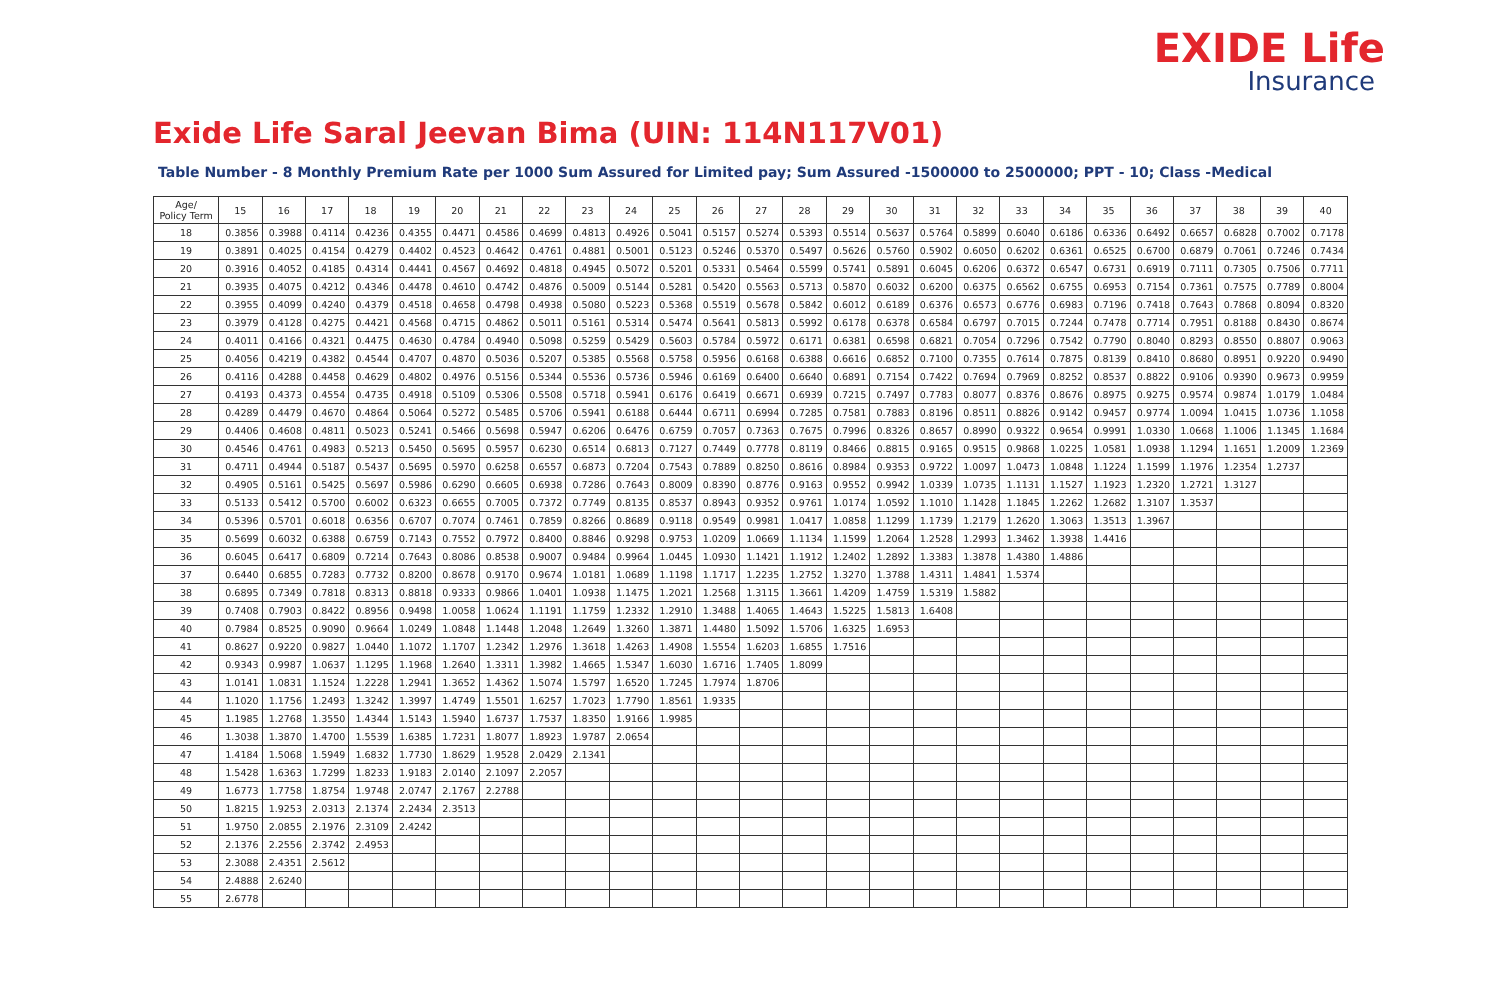EXIDE Life
Insurance
Exide Life Saral Jeevan Bima (UIN: 114N117V01)
Table Number - 8 Monthly Premium Rate per 1000 Sum Assured for Limited pay; Sum Assured -1500000 to 2500000; PPT - 10; Class -Medical
| Age/ Policy Term | 15 | 16 | 17 | 18 | 19 | 20 | 21 | 22 | 23 | 24 | 25 | 26 | 27 | 28 | 29 | 30 | 31 | 32 | 33 | 34 | 35 | 36 | 37 | 38 | 39 | 40 |
| --- | --- | --- | --- | --- | --- | --- | --- | --- | --- | --- | --- | --- | --- | --- | --- | --- | --- | --- | --- | --- | --- | --- | --- | --- | --- | --- |
| 18 | 0.3856 | 0.3988 | 0.4114 | 0.4236 | 0.4355 | 0.4471 | 0.4586 | 0.4699 | 0.4813 | 0.4926 | 0.5041 | 0.5157 | 0.5274 | 0.5393 | 0.5514 | 0.5637 | 0.5764 | 0.5899 | 0.6040 | 0.6186 | 0.6336 | 0.6492 | 0.6657 | 0.6828 | 0.7002 | 0.7178 |
| 19 | 0.3891 | 0.4025 | 0.4154 | 0.4279 | 0.4402 | 0.4523 | 0.4642 | 0.4761 | 0.4881 | 0.5001 | 0.5123 | 0.5246 | 0.5370 | 0.5497 | 0.5626 | 0.5760 | 0.5902 | 0.6050 | 0.6202 | 0.6361 | 0.6525 | 0.6700 | 0.6879 | 0.7061 | 0.7246 | 0.7434 |
| 20 | 0.3916 | 0.4052 | 0.4185 | 0.4314 | 0.4441 | 0.4567 | 0.4692 | 0.4818 | 0.4945 | 0.5072 | 0.5201 | 0.5331 | 0.5464 | 0.5599 | 0.5741 | 0.5891 | 0.6045 | 0.6206 | 0.6372 | 0.6547 | 0.6731 | 0.6919 | 0.7111 | 0.7305 | 0.7506 | 0.7711 |
| 21 | 0.3935 | 0.4075 | 0.4212 | 0.4346 | 0.4478 | 0.4610 | 0.4742 | 0.4876 | 0.5009 | 0.5144 | 0.5281 | 0.5420 | 0.5563 | 0.5713 | 0.5870 | 0.6032 | 0.6200 | 0.6375 | 0.6562 | 0.6755 | 0.6953 | 0.7154 | 0.7361 | 0.7575 | 0.7789 | 0.8004 |
| 22 | 0.3955 | 0.4099 | 0.4240 | 0.4379 | 0.4518 | 0.4658 | 0.4798 | 0.4938 | 0.5080 | 0.5223 | 0.5368 | 0.5519 | 0.5678 | 0.5842 | 0.6012 | 0.6189 | 0.6376 | 0.6573 | 0.6776 | 0.6983 | 0.7196 | 0.7418 | 0.7643 | 0.7868 | 0.8094 | 0.8320 |
| 23 | 0.3979 | 0.4128 | 0.4275 | 0.4421 | 0.4568 | 0.4715 | 0.4862 | 0.5011 | 0.5161 | 0.5314 | 0.5474 | 0.5641 | 0.5813 | 0.5992 | 0.6178 | 0.6378 | 0.6584 | 0.6797 | 0.7015 | 0.7244 | 0.7478 | 0.7714 | 0.7951 | 0.8188 | 0.8430 | 0.8674 |
| 24 | 0.4011 | 0.4166 | 0.4321 | 0.4475 | 0.4630 | 0.4784 | 0.4940 | 0.5098 | 0.5259 | 0.5429 | 0.5603 | 0.5784 | 0.5972 | 0.6171 | 0.6381 | 0.6598 | 0.6821 | 0.7054 | 0.7296 | 0.7542 | 0.7790 | 0.8040 | 0.8293 | 0.8550 | 0.8807 | 0.9063 |
| 25 | 0.4056 | 0.4219 | 0.4382 | 0.4544 | 0.4707 | 0.4870 | 0.5036 | 0.5207 | 0.5385 | 0.5568 | 0.5758 | 0.5956 | 0.6168 | 0.6388 | 0.6616 | 0.6852 | 0.7100 | 0.7355 | 0.7614 | 0.7875 | 0.8139 | 0.8410 | 0.8680 | 0.8951 | 0.9220 | 0.9490 |
| 26 | 0.4116 | 0.4288 | 0.4458 | 0.4629 | 0.4802 | 0.4976 | 0.5156 | 0.5344 | 0.5536 | 0.5736 | 0.5946 | 0.6169 | 0.6400 | 0.6640 | 0.6891 | 0.7154 | 0.7422 | 0.7694 | 0.7969 | 0.8252 | 0.8537 | 0.8822 | 0.9106 | 0.9390 | 0.9673 | 0.9959 |
| 27 | 0.4193 | 0.4373 | 0.4554 | 0.4735 | 0.4918 | 0.5109 | 0.5306 | 0.5508 | 0.5718 | 0.5941 | 0.6176 | 0.6419 | 0.6671 | 0.6939 | 0.7215 | 0.7497 | 0.7783 | 0.8077 | 0.8376 | 0.8676 | 0.8975 | 0.9275 | 0.9574 | 0.9874 | 1.0179 | 1.0484 |
| 28 | 0.4289 | 0.4479 | 0.4670 | 0.4864 | 0.5064 | 0.5272 | 0.5485 | 0.5706 | 0.5941 | 0.6188 | 0.6444 | 0.6711 | 0.6994 | 0.7285 | 0.7581 | 0.7883 | 0.8196 | 0.8511 | 0.8826 | 0.9142 | 0.9457 | 0.9774 | 1.0094 | 1.0415 | 1.0736 | 1.1058 |
| 29 | 0.4406 | 0.4608 | 0.4811 | 0.5023 | 0.5241 | 0.5466 | 0.5698 | 0.5947 | 0.6206 | 0.6476 | 0.6759 | 0.7057 | 0.7363 | 0.7675 | 0.7996 | 0.8326 | 0.8657 | 0.8990 | 0.9322 | 0.9654 | 0.9991 | 1.0330 | 1.0668 | 1.1006 | 1.1345 | 1.1684 |
| 30 | 0.4546 | 0.4761 | 0.4983 | 0.5213 | 0.5450 | 0.5695 | 0.5957 | 0.6230 | 0.6514 | 0.6813 | 0.7127 | 0.7449 | 0.7778 | 0.8119 | 0.8466 | 0.8815 | 0.9165 | 0.9515 | 0.9868 | 1.0225 | 1.0581 | 1.0938 | 1.1294 | 1.1651 | 1.2009 | 1.2369 |
| 31 | 0.4711 | 0.4944 | 0.5187 | 0.5437 | 0.5695 | 0.5970 | 0.6258 | 0.6557 | 0.6873 | 0.7204 | 0.7543 | 0.7889 | 0.8250 | 0.8616 | 0.8984 | 0.9353 | 0.9722 | 1.0097 | 1.0473 | 1.0848 | 1.1224 | 1.1599 | 1.1976 | 1.2354 | 1.2737 | |
| 32 | 0.4905 | 0.5161 | 0.5425 | 0.5697 | 0.5986 | 0.6290 | 0.6605 | 0.6938 | 0.7286 | 0.7643 | 0.8009 | 0.8390 | 0.8776 | 0.9163 | 0.9552 | 0.9942 | 1.0339 | 1.0735 | 1.1131 | 1.1527 | 1.1923 | 1.2320 | 1.2721 | 1.3127 | | |
| 33 | 0.5133 | 0.5412 | 0.5700 | 0.6002 | 0.6323 | 0.6655 | 0.7005 | 0.7372 | 0.7749 | 0.8135 | 0.8537 | 0.8943 | 0.9352 | 0.9761 | 1.0174 | 1.0592 | 1.1010 | 1.1428 | 1.1845 | 1.2262 | 1.2682 | 1.3107 | 1.3537 | | | |
| 34 | 0.5396 | 0.5701 | 0.6018 | 0.6356 | 0.6707 | 0.7074 | 0.7461 | 0.7859 | 0.8266 | 0.8689 | 0.9118 | 0.9549 | 0.9981 | 1.0417 | 1.0858 | 1.1299 | 1.1739 | 1.2179 | 1.2620 | 1.3063 | 1.3513 | 1.3967 | | | | |
| 35 | 0.5699 | 0.6032 | 0.6388 | 0.6759 | 0.7143 | 0.7552 | 0.7972 | 0.8400 | 0.8846 | 0.9298 | 0.9753 | 1.0209 | 1.0669 | 1.1134 | 1.1599 | 1.2064 | 1.2528 | 1.2993 | 1.3462 | 1.3938 | 1.4416 | | | | | |
| 36 | 0.6045 | 0.6417 | 0.6809 | 0.7214 | 0.7643 | 0.8086 | 0.8538 | 0.9007 | 0.9484 | 0.9964 | 1.0445 | 1.0930 | 1.1421 | 1.1912 | 1.2402 | 1.2892 | 1.3383 | 1.3878 | 1.4380 | 1.4886 | | | | | | |
| 37 | 0.6440 | 0.6855 | 0.7283 | 0.7732 | 0.8200 | 0.8678 | 0.9170 | 0.9674 | 1.0181 | 1.0689 | 1.1198 | 1.1717 | 1.2235 | 1.2752 | 1.3270 | 1.3788 | 1.4311 | 1.4841 | 1.5374 | | | | | | | |
| 38 | 0.6895 | 0.7349 | 0.7818 | 0.8313 | 0.8818 | 0.9333 | 0.9866 | 1.0401 | 1.0938 | 1.1475 | 1.2021 | 1.2568 | 1.3115 | 1.3661 | 1.4209 | 1.4759 | 1.5319 | 1.5882 | | | | | | | | |
| 39 | 0.7408 | 0.7903 | 0.8422 | 0.8956 | 0.9498 | 1.0058 | 1.0624 | 1.1191 | 1.1759 | 1.2332 | 1.2910 | 1.3488 | 1.4065 | 1.4643 | 1.5225 | 1.5813 | 1.6408 | | | | | | | | | |
| 40 | 0.7984 | 0.8525 | 0.9090 | 0.9664 | 1.0249 | 1.0848 | 1.1448 | 1.2048 | 1.2649 | 1.3260 | 1.3871 | 1.4480 | 1.5092 | 1.5706 | 1.6325 | 1.6953 | | | | | | | | | | |
| 41 | 0.8627 | 0.9220 | 0.9827 | 1.0440 | 1.1072 | 1.1707 | 1.2342 | 1.2976 | 1.3618 | 1.4263 | 1.4908 | 1.5554 | 1.6203 | 1.6855 | 1.7516 | | | | | | | | | | | |
| 42 | 0.9343 | 0.9987 | 1.0637 | 1.1295 | 1.1968 | 1.2640 | 1.3311 | 1.3982 | 1.4665 | 1.5347 | 1.6030 | 1.6716 | 1.7405 | 1.8099 | | | | | | | | | | | | |
| 43 | 1.0141 | 1.0831 | 1.1524 | 1.2228 | 1.2941 | 1.3652 | 1.4362 | 1.5074 | 1.5797 | 1.6520 | 1.7245 | 1.7974 | 1.8706 | | | | | | | | | | | | | |
| 44 | 1.1020 | 1.1756 | 1.2493 | 1.3242 | 1.3997 | 1.4749 | 1.5501 | 1.6257 | 1.7023 | 1.7790 | 1.8561 | 1.9335 | | | | | | | | | | | | | | |
| 45 | 1.1985 | 1.2768 | 1.3550 | 1.4344 | 1.5143 | 1.5940 | 1.6737 | 1.7537 | 1.8350 | 1.9166 | 1.9985 | | | | | | | | | | | | | | | |
| 46 | 1.3038 | 1.3870 | 1.4700 | 1.5539 | 1.6385 | 1.7231 | 1.8077 | 1.8923 | 1.9787 | 2.0654 | | | | | | | | | | | | | | | | |
| 47 | 1.4184 | 1.5068 | 1.5949 | 1.6832 | 1.7730 | 1.8629 | 1.9528 | 2.0429 | 2.1341 | | | | | | | | | | | | | | | | | |
| 48 | 1.5428 | 1.6363 | 1.7299 | 1.8233 | 1.9183 | 2.0140 | 2.1097 | 2.2057 | | | | | | | | | | | | | | | | | | |
| 49 | 1.6773 | 1.7758 | 1.8754 | 1.9748 | 2.0747 | 2.1767 | 2.2788 | | | | | | | | | | | | | | | | | | | |
| 50 | 1.8215 | 1.9253 | 2.0313 | 2.1374 | 2.2434 | 2.3513 | | | | | | | | | | | | | | | | | | | | |
| 51 | 1.9750 | 2.0855 | 2.1976 | 2.3109 | 2.4242 | | | | | | | | | | | | | | | | | | | | | |
| 52 | 2.1376 | 2.2556 | 2.3742 | 2.4953 | | | | | | | | | | | | | | | | | | | | | | |
| 53 | 2.3088 | 2.4351 | 2.5612 | | | | | | | | | | | | | | | | | | | | | | | |
| 54 | 2.4888 | 2.6240 | | | | | | | | | | | | | | | | | | | | | | | | |
| 55 | 2.6778 | | | | | | | | | | | | | | | | | | | | | | | | | |